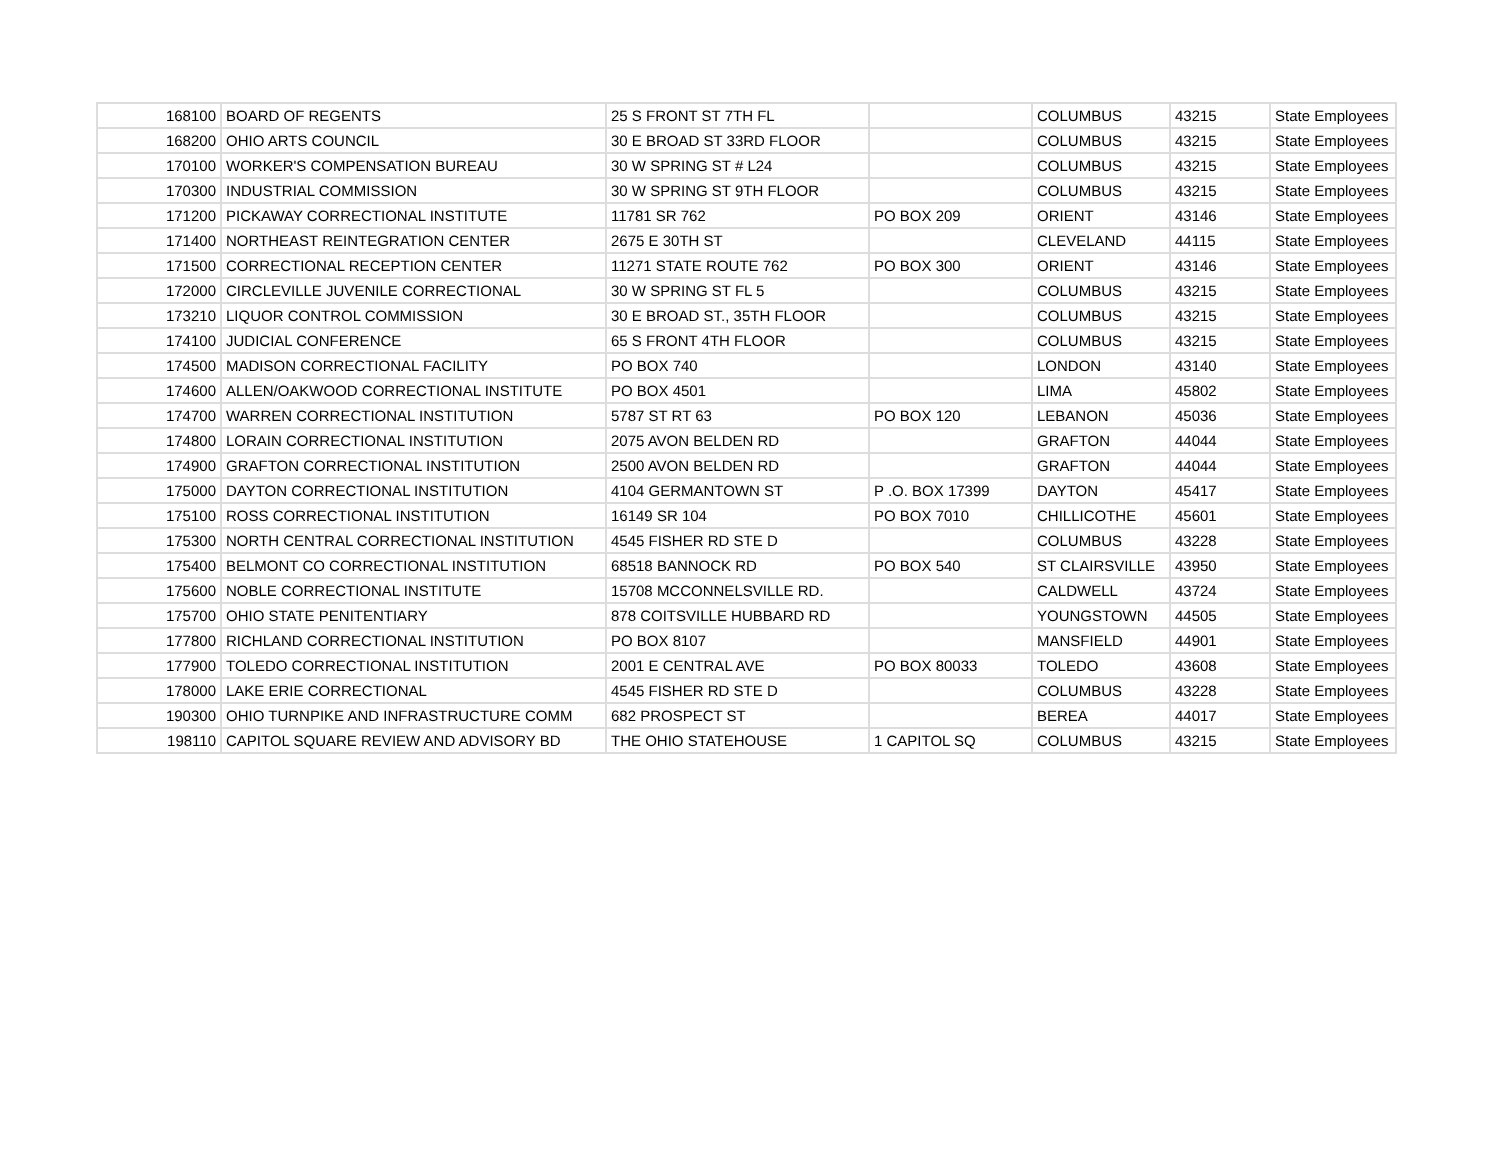| 168100 | BOARD OF REGENTS | 25 S FRONT ST 7TH FL | | COLUMBUS | 43215 | State Employees |
| 168200 | OHIO ARTS COUNCIL | 30 E BROAD ST 33RD FLOOR | | COLUMBUS | 43215 | State Employees |
| 170100 | WORKER'S COMPENSATION BUREAU | 30 W SPRING ST # L24 | | COLUMBUS | 43215 | State Employees |
| 170300 | INDUSTRIAL COMMISSION | 30 W SPRING ST 9TH FLOOR | | COLUMBUS | 43215 | State Employees |
| 171200 | PICKAWAY CORRECTIONAL INSTITUTE | 11781 SR 762 | PO BOX 209 | ORIENT | 43146 | State Employees |
| 171400 | NORTHEAST REINTEGRATION CENTER | 2675 E 30TH ST | | CLEVELAND | 44115 | State Employees |
| 171500 | CORRECTIONAL RECEPTION CENTER | 11271 STATE ROUTE 762 | PO BOX 300 | ORIENT | 43146 | State Employees |
| 172000 | CIRCLEVILLE JUVENILE CORRECTIONAL | 30 W SPRING ST FL 5 | | COLUMBUS | 43215 | State Employees |
| 173210 | LIQUOR CONTROL COMMISSION | 30 E BROAD ST., 35TH FLOOR | | COLUMBUS | 43215 | State Employees |
| 174100 | JUDICIAL CONFERENCE | 65 S FRONT 4TH FLOOR | | COLUMBUS | 43215 | State Employees |
| 174500 | MADISON CORRECTIONAL FACILITY | PO BOX 740 | | LONDON | 43140 | State Employees |
| 174600 | ALLEN/OAKWOOD CORRECTIONAL INSTITUTE | PO BOX 4501 | | LIMA | 45802 | State Employees |
| 174700 | WARREN CORRECTIONAL INSTITUTION | 5787 ST RT 63 | PO BOX 120 | LEBANON | 45036 | State Employees |
| 174800 | LORAIN CORRECTIONAL INSTITUTION | 2075 AVON BELDEN RD | | GRAFTON | 44044 | State Employees |
| 174900 | GRAFTON CORRECTIONAL INSTITUTION | 2500 AVON BELDEN RD | | GRAFTON | 44044 | State Employees |
| 175000 | DAYTON CORRECTIONAL INSTITUTION | 4104 GERMANTOWN ST | P .O. BOX 17399 | DAYTON | 45417 | State Employees |
| 175100 | ROSS CORRECTIONAL INSTITUTION | 16149 SR 104 | PO BOX 7010 | CHILLICOTHE | 45601 | State Employees |
| 175300 | NORTH CENTRAL CORRECTIONAL INSTITUTION | 4545 FISHER RD STE D | | COLUMBUS | 43228 | State Employees |
| 175400 | BELMONT CO CORRECTIONAL INSTITUTION | 68518 BANNOCK RD | PO BOX 540 | ST CLAIRSVILLE | 43950 | State Employees |
| 175600 | NOBLE CORRECTIONAL INSTITUTE | 15708 MCCONNELSVILLE RD. | | CALDWELL | 43724 | State Employees |
| 175700 | OHIO STATE PENITENTIARY | 878 COITSVILLE HUBBARD RD | | YOUNGSTOWN | 44505 | State Employees |
| 177800 | RICHLAND CORRECTIONAL INSTITUTION | PO BOX 8107 | | MANSFIELD | 44901 | State Employees |
| 177900 | TOLEDO CORRECTIONAL INSTITUTION | 2001 E CENTRAL AVE | PO BOX 80033 | TOLEDO | 43608 | State Employees |
| 178000 | LAKE ERIE CORRECTIONAL | 4545 FISHER RD STE D | | COLUMBUS | 43228 | State Employees |
| 190300 | OHIO TURNPIKE AND INFRASTRUCTURE COMM | 682 PROSPECT ST | | BEREA | 44017 | State Employees |
| 198110 | CAPITOL SQUARE REVIEW AND ADVISORY BD | THE OHIO STATEHOUSE | 1 CAPITOL SQ | COLUMBUS | 43215 | State Employees |